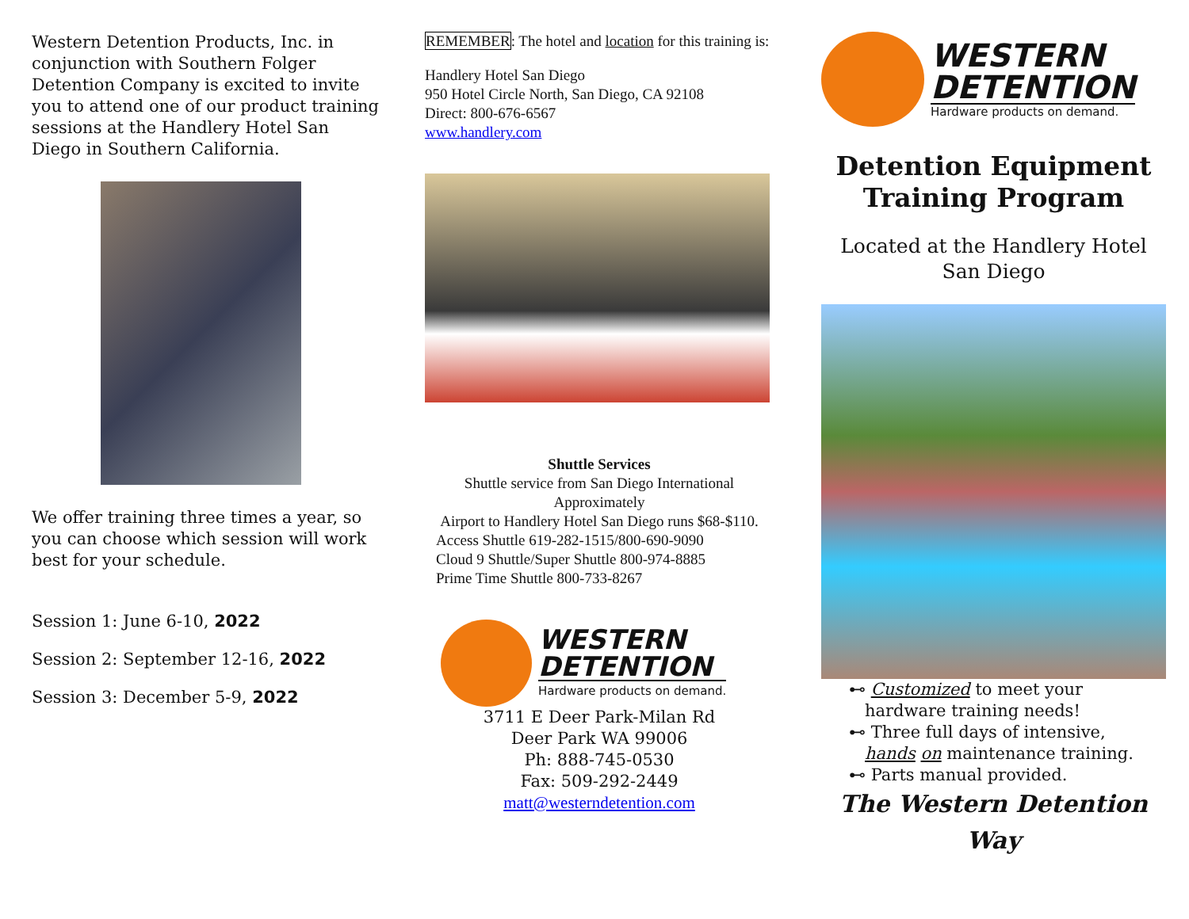Western Detention Products, Inc. in conjunction with Southern Folger Detention Company is excited to invite you to attend one of our product training sessions at the Handlery Hotel San Diego in Southern California.
We offer training three times a year, so you can choose which session will work best for your schedule.
Session 1: June 6-10, 2022
Session 2: September 12-16, 2022
Session 3: December 5-9, 2022
REMEMBER: The hotel and location for this training is:
Handlery Hotel San Diego
950 Hotel Circle North, San Diego, CA 92108
Direct: 800-676-6567
www.handlery.com
Shuttle Services
Shuttle service from San Diego International Approximately
Airport to Handlery Hotel San Diego runs $68-$110.
Access Shuttle 619-282-1515/800-690-9090
Cloud 9 Shuttle/Super Shuttle 800-974-8885
Prime Time Shuttle 800-733-8267
WESTERN
DETENTION
Hardware products on demand.
3711 E Deer Park-Milan Rd
Deer Park WA 99006
Ph: 888-745-0530
Fax: 509-292-2449
matt@westerndetention.com
WESTERN
DETENTION
Hardware products on demand.
Detention Equipment Training Program
Located at the Handlery Hotel San Diego
⊷ Customized to meet your
hardware training needs!
⊷ Three full days of intensive,
hands on maintenance training.
⊷ Parts manual provided.
The Western Detention
Way